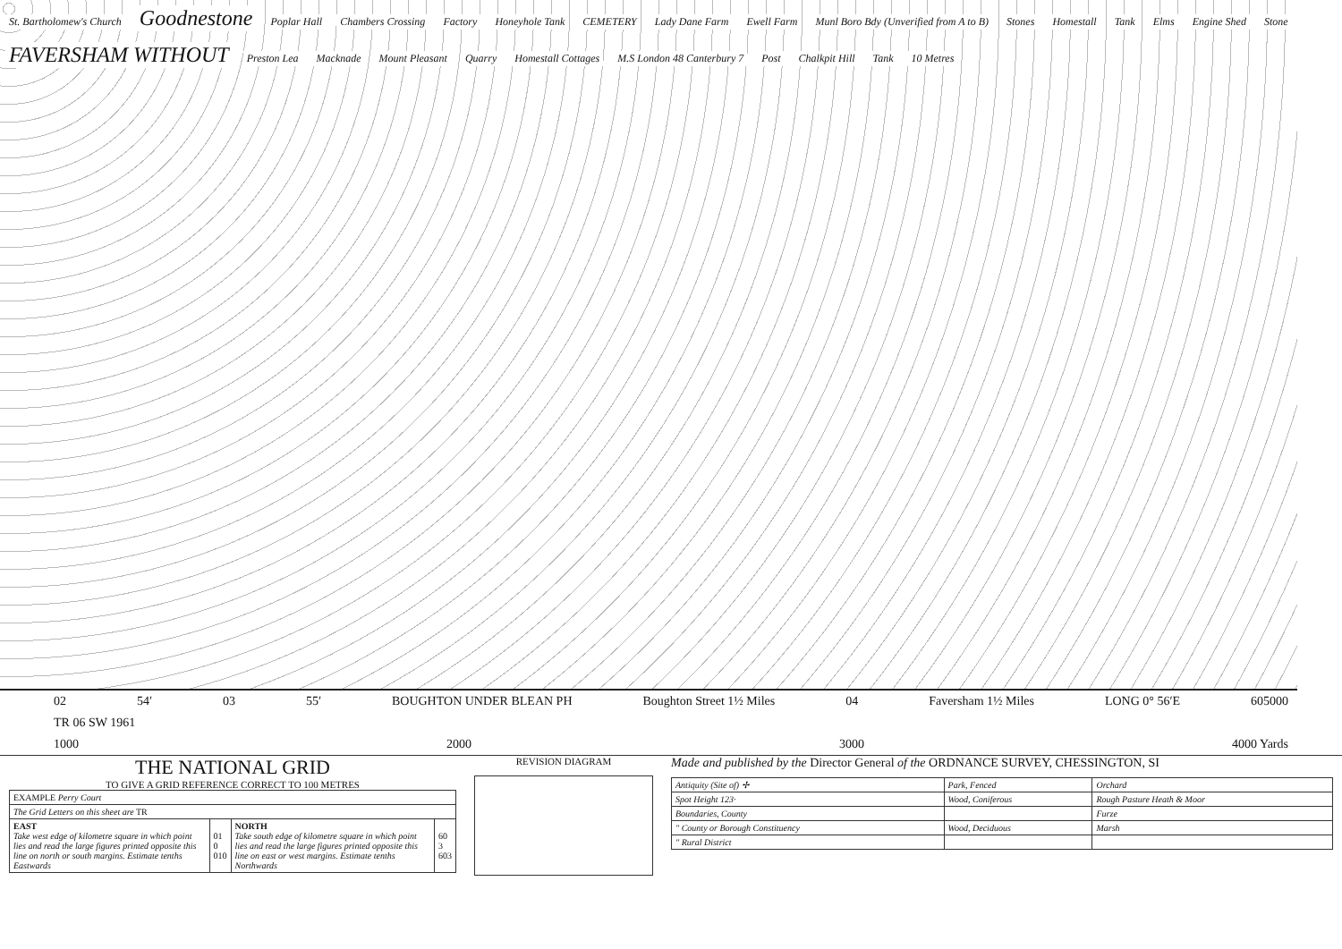St. Bartholomew's Church Goodnestone Poplar Hall Chambers Crossing Factory Honeyhole Tank CEMETERY Lady Dane Farm Ewell Farm Munl Boro Bdy (Unverified from A to B) Stones Homestall Tank Elms Engine Shed Stone FAVERSHAM WITHOUT Preston Lea Macknade Mount Pleasant Quarry Homestall Cottages M.S London 48 Canterbury 7 Post Chalkpit Hill Tank 10 Metres
02 54′ 03 55′ BOUGHTON UNDER BLEAN PH Boughton Street 1½ Miles 04 Faversham 1½ Miles LONG 0° 56′E 605000
TR 06 SW 1961
1000 2000 3000 4000 Yards
THE NATIONAL GRID
TO GIVE A GRID REFERENCE CORRECT TO 100 METRES
| EXAMPLE Perry Court | | | |
| The Grid Letters on this sheet are TR | | | |
| EAST Take west edge of kilometre square in which point lies and read the large figures printed opposite this line on north or south margins. Estimate tenths Eastwards | 01 0 010 | NORTH Take south edge of kilometre square in which point lies and read the large figures printed opposite this line on east or west margins. Estimate tenths Northwards | 60 3 603 |
REVISION DIAGRAM
Made and published by the Director General of the ORDNANCE SURVEY, CHESSINGTON, SI
| Antiquity (Site of) ✢ | Park, Fenced | Orchard |
| Spot Height 123· | Wood, Coniferous | Rough Pasture Heath & Moor |
| Boundaries, County | | Furze |
| " County or Borough Constituency | Wood, Deciduous | Marsh |
| " Rural District | | |